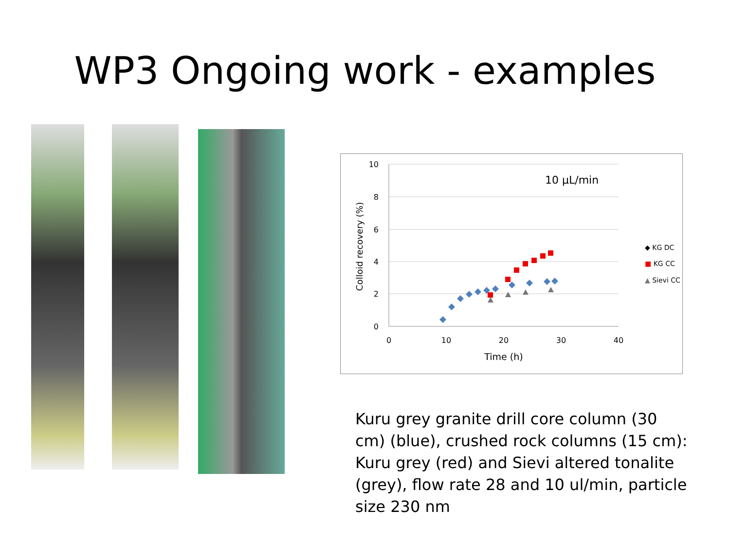WP3 Ongoing work - examples
10
8
6
4
2
0
0
10
20
30
40
Time (h)
Colloid recovery (%)
10 µL/min
◆ KG DC
■ KG CC
▲ Sievi CC
Kuru grey granite drill core column (30 cm) (blue), crushed rock columns (15 cm): Kuru grey (red) and Sievi altered tonalite (grey), flow rate 28 and 10 ul/min, particle size 230 nm